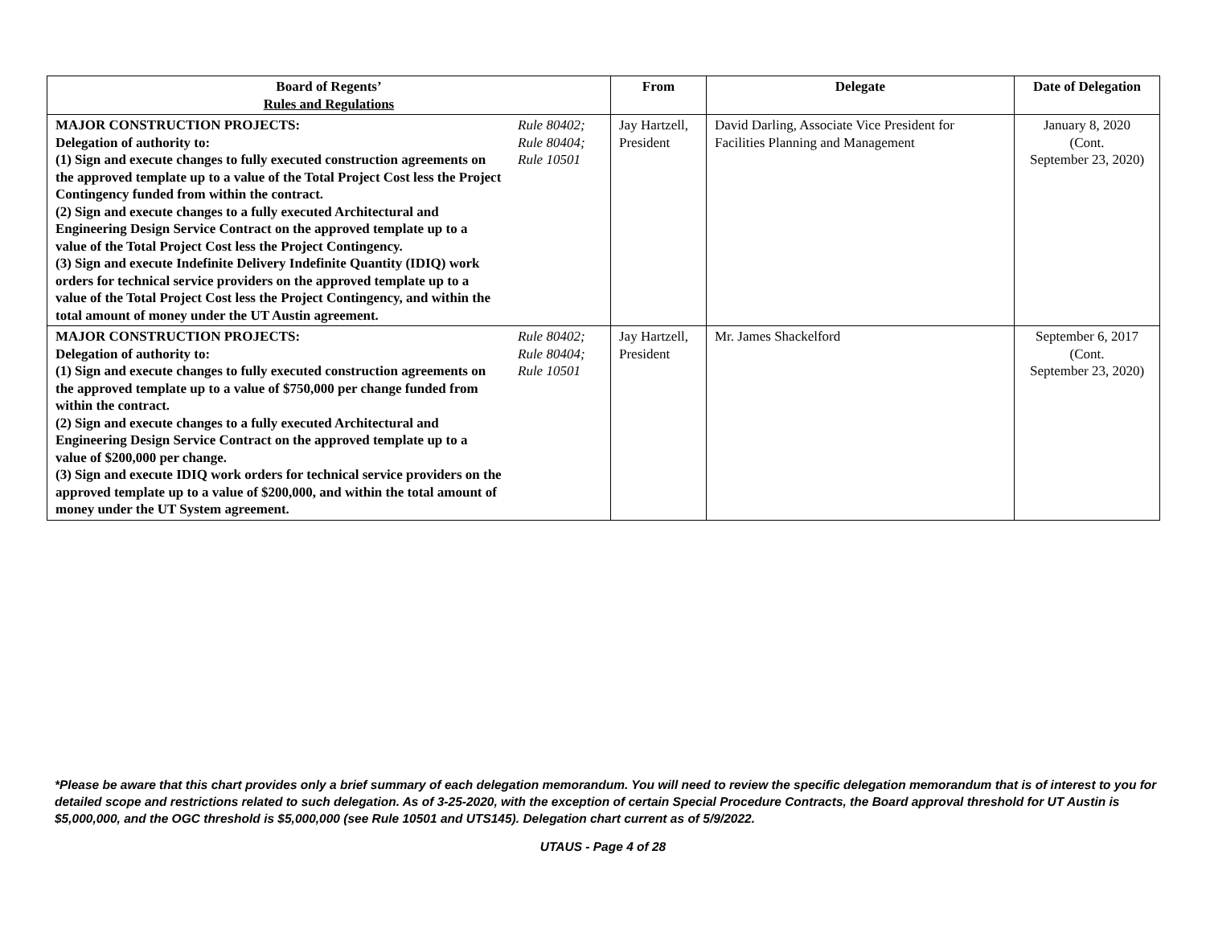| Board of Regents’ Rules and Regulations | | From | Delegate | Date of Delegation |
| --- | --- | --- | --- | --- |
| MAJOR CONSTRUCTION PROJECTS: Delegation of authority to: (1) Sign and execute changes to fully executed construction agreements on the approved template up to a value of the Total Project Cost less the Project Contingency funded from within the contract. (2) Sign and execute changes to a fully executed Architectural and Engineering Design Service Contract on the approved template up to a value of the Total Project Cost less the Project Contingency. (3) Sign and execute Indefinite Delivery Indefinite Quantity (IDIQ) work orders for technical service providers on the approved template up to a value of the Total Project Cost less the Project Contingency, and within the total amount of money under the UT Austin agreement. | Rule 80402; Rule 80404; Rule 10501 | Jay Hartzell, President | David Darling, Associate Vice President for Facilities Planning and Management | January 8, 2020 (Cont. September 23, 2020) |
| MAJOR CONSTRUCTION PROJECTS: Delegation of authority to: (1) Sign and execute changes to fully executed construction agreements on the approved template up to a value of $750,000 per change funded from within the contract. (2) Sign and execute changes to a fully executed Architectural and Engineering Design Service Contract on the approved template up to a value of $200,000 per change. (3) Sign and execute IDIQ work orders for technical service providers on the approved template up to a value of $200,000, and within the total amount of money under the UT System agreement. | Rule 80402; Rule 80404; Rule 10501 | Jay Hartzell, President | Mr. James Shackelford | September 6, 2017 (Cont. September 23, 2020) |
*Please be aware that this chart provides only a brief summary of each delegation memorandum. You will need to review the specific delegation memorandum that is of interest to you for detailed scope and restrictions related to such delegation. As of 3-25-2020, with the exception of certain Special Procedure Contracts, the Board approval threshold for UT Austin is $5,000,000, and the OGC threshold is $5,000,000 (see Rule 10501 and UTS145). Delegation chart current as of 5/9/2022.
UTAUS - Page 4 of 28